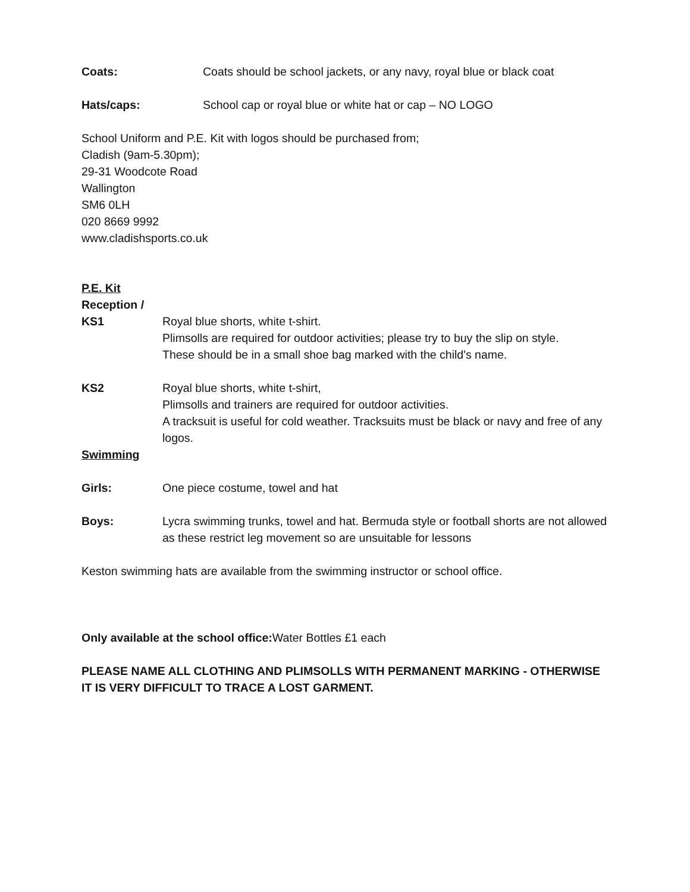Coats: Coats should be school jackets, or any navy, royal blue or black coat
Hats/caps: School cap or royal blue or white hat or cap – NO LOGO
School Uniform and P.E. Kit with logos should be purchased from;
Cladish (9am-5.30pm);
29-31 Woodcote Road
Wallington
SM6 0LH
020 8669 9992
www.cladishsports.co.uk
P.E. Kit
Reception /
KS1 Royal blue shorts, white t-shirt.
Plimsolls are required for outdoor activities; please try to buy the slip on style.
These should be in a small shoe bag marked with the child's name.
KS2 Royal blue shorts, white t-shirt,
Plimsolls and trainers are required for outdoor activities.
A tracksuit is useful for cold weather. Tracksuits must be black or navy and free of any logos.
Swimming
Girls: One piece costume, towel and hat
Boys: Lycra swimming trunks, towel and hat. Bermuda style or football shorts are not allowed as these restrict leg movement so are unsuitable for lessons
Keston swimming hats are available from the swimming instructor or school office.
Only available at the school office: Water Bottles £1 each
PLEASE NAME ALL CLOTHING AND PLIMSOLLS WITH PERMANENT MARKING - OTHERWISE IT IS VERY DIFFICULT TO TRACE A LOST GARMENT.